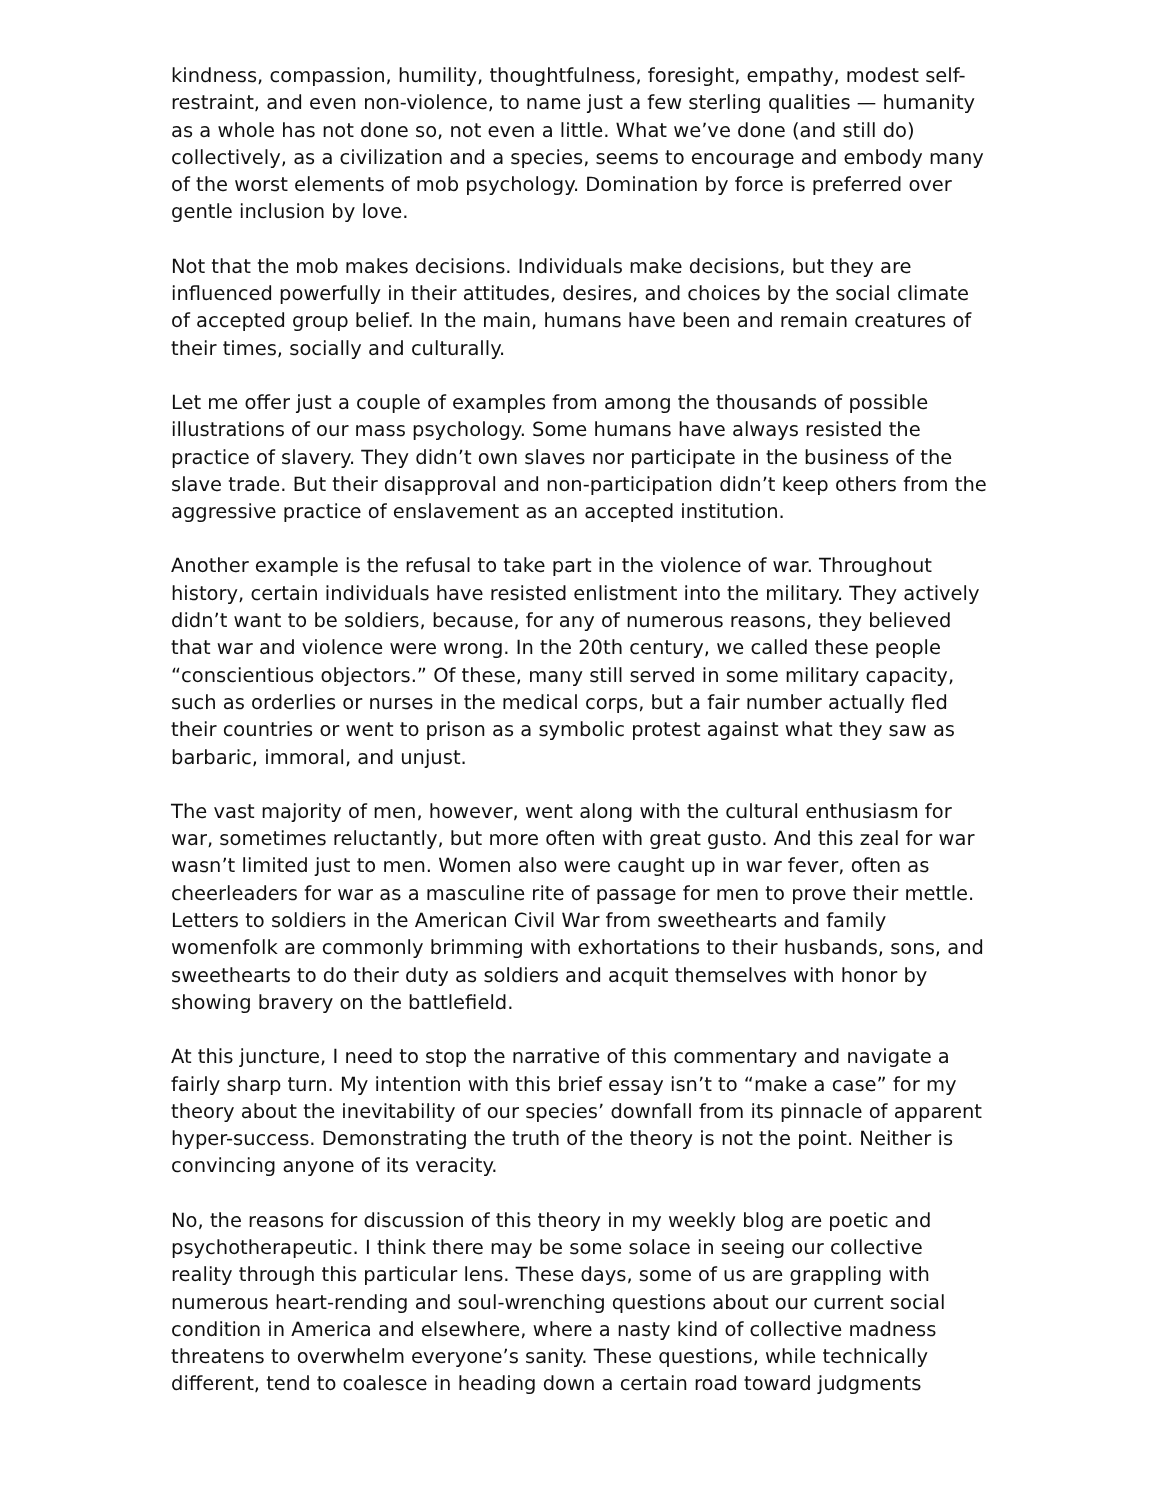kindness, compassion, humility, thoughtfulness, foresight, empathy, modest self-restraint, and even non-violence, to name just a few sterling qualities — humanity as a whole has not done so, not even a little. What we’ve done (and still do) collectively, as a civilization and a species, seems to encourage and embody many of the worst elements of mob psychology. Domination by force is preferred over gentle inclusion by love.
Not that the mob makes decisions. Individuals make decisions, but they are influenced powerfully in their attitudes, desires, and choices by the social climate of accepted group belief. In the main, humans have been and remain creatures of their times, socially and culturally.
Let me offer just a couple of examples from among the thousands of possible illustrations of our mass psychology. Some humans have always resisted the practice of slavery. They didn’t own slaves nor participate in the business of the slave trade. But their disapproval and non-participation didn’t keep others from the aggressive practice of enslavement as an accepted institution.
Another example is the refusal to take part in the violence of war. Throughout history, certain individuals have resisted enlistment into the military. They actively didn’t want to be soldiers, because, for any of numerous reasons, they believed that war and violence were wrong. In the 20th century, we called these people “conscientious objectors.” Of these, many still served in some military capacity, such as orderlies or nurses in the medical corps, but a fair number actually fled their countries or went to prison as a symbolic protest against what they saw as barbaric, immoral, and unjust.
The vast majority of men, however, went along with the cultural enthusiasm for war, sometimes reluctantly, but more often with great gusto. And this zeal for war wasn’t limited just to men. Women also were caught up in war fever, often as cheerleaders for war as a masculine rite of passage for men to prove their mettle. Letters to soldiers in the American Civil War from sweethearts and family womenfolk are commonly brimming with exhortations to their husbands, sons, and sweethearts to do their duty as soldiers and acquit themselves with honor by showing bravery on the battlefield.
At this juncture, I need to stop the narrative of this commentary and navigate a fairly sharp turn. My intention with this brief essay isn’t to “make a case” for my theory about the inevitability of our species’ downfall from its pinnacle of apparent hyper-success. Demonstrating the truth of the theory is not the point. Neither is convincing anyone of its veracity.
No, the reasons for discussion of this theory in my weekly blog are poetic and psychotherapeutic. I think there may be some solace in seeing our collective reality through this particular lens. These days, some of us are grappling with numerous heart-rending and soul-wrenching questions about our current social condition in America and elsewhere, where a nasty kind of collective madness threatens to overwhelm everyone’s sanity. These questions, while technically different, tend to coalesce in heading down a certain road toward judgments